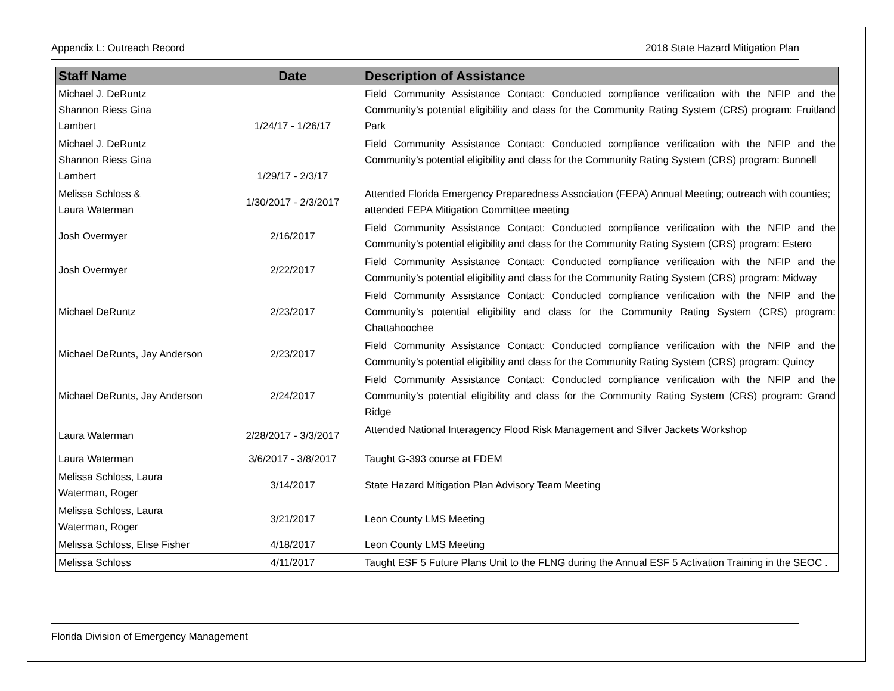Appendix L: Outreach Record 2018 State Hazard Mitigation Plan
| Staff Name | Date | Description of Assistance |
| --- | --- | --- |
| Michael J. DeRuntz Shannon Riess Gina Lambert | 1/24/17 - 1/26/17 | Field Community Assistance Contact: Conducted compliance verification with the NFIP and the Community’s potential eligibility and class for the Community Rating System (CRS) program: Fruitland Park |
| Michael J. DeRuntz Shannon Riess Gina Lambert | 1/29/17 - 2/3/17 | Field Community Assistance Contact: Conducted compliance verification with the NFIP and the Community’s potential eligibility and class for the Community Rating System (CRS) program: Bunnell |
| Melissa Schloss & Laura Waterman | 1/30/2017 - 2/3/2017 | Attended Florida Emergency Preparedness Association (FEPA) Annual Meeting; outreach with counties; attended FEPA Mitigation Committee meeting |
| Josh Overmyer | 2/16/2017 | Field Community Assistance Contact: Conducted compliance verification with the NFIP and the Community’s potential eligibility and class for the Community Rating System (CRS) program: Estero |
| Josh Overmyer | 2/22/2017 | Field Community Assistance Contact: Conducted compliance verification with the NFIP and the Community’s potential eligibility and class for the Community Rating System (CRS) program: Midway |
| Michael DeRuntz | 2/23/2017 | Field Community Assistance Contact: Conducted compliance verification with the NFIP and the Community’s potential eligibility and class for the Community Rating System (CRS) program: Chattahoochee |
| Michael DeRunts, Jay Anderson | 2/23/2017 | Field Community Assistance Contact: Conducted compliance verification with the NFIP and the Community’s potential eligibility and class for the Community Rating System (CRS) program: Quincy |
| Michael DeRunts, Jay Anderson | 2/24/2017 | Field Community Assistance Contact: Conducted compliance verification with the NFIP and the Community’s potential eligibility and class for the Community Rating System (CRS) program: Grand Ridge |
| Laura Waterman | 2/28/2017 - 3/3/2017 | Attended National Interagency Flood Risk Management and Silver Jackets Workshop |
| Laura Waterman | 3/6/2017 - 3/8/2017 | Taught G-393 course at FDEM |
| Melissa Schloss, Laura Waterman, Roger | 3/14/2017 | State Hazard Mitigation Plan Advisory Team Meeting |
| Melissa Schloss, Laura Waterman, Roger | 3/21/2017 | Leon County LMS Meeting |
| Melissa Schloss, Elise Fisher | 4/18/2017 | Leon County LMS Meeting |
| Melissa Schloss | 4/11/2017 | Taught ESF 5 Future Plans Unit to the FLNG during the Annual ESF 5 Activation Training in the SEOC . |
Florida Division of Emergency Management